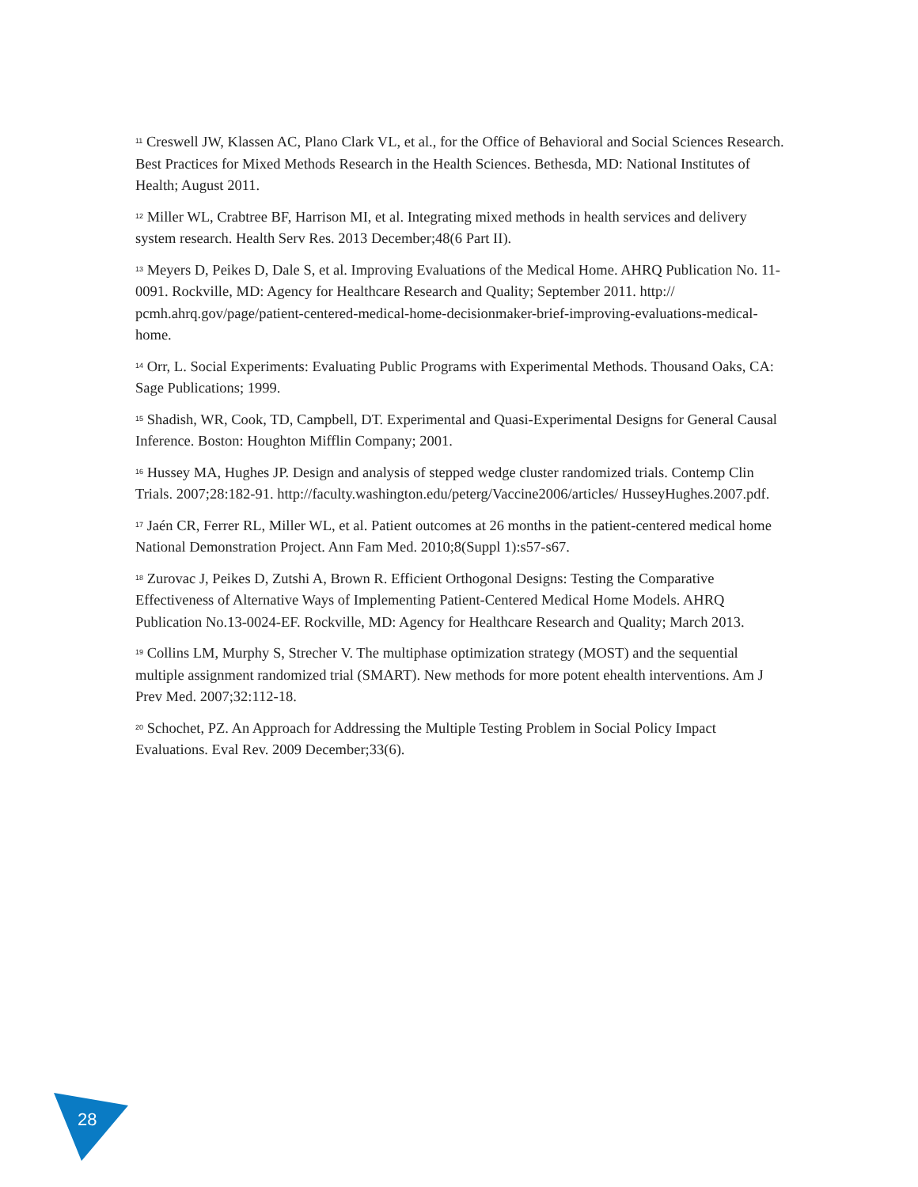<sup>11</sup> Creswell JW, Klassen AC, Plano Clark VL, et al., for the Office of Behavioral and Social Sciences Research. Best Practices for Mixed Methods Research in the Health Sciences. Bethesda, MD: National Institutes of Health; August 2011.
<sup>12</sup> Miller WL, Crabtree BF, Harrison MI, et al. Integrating mixed methods in health services and delivery system research. Health Serv Res. 2013 December;48(6 Part II).
<sup>13</sup> Meyers D, Peikes D, Dale S, et al. Improving Evaluations of the Medical Home. AHRQ Publication No. 11-0091. Rockville, MD: Agency for Healthcare Research and Quality; September 2011. http:// pcmh.ahrq.gov/page/patient-centered-medical-home-decisionmaker-brief-improving-evaluations-medical-home.
<sup>14</sup> Orr, L. Social Experiments: Evaluating Public Programs with Experimental Methods. Thousand Oaks, CA: Sage Publications; 1999.
<sup>15</sup> Shadish, WR, Cook, TD, Campbell, DT. Experimental and Quasi-Experimental Designs for General Causal Inference. Boston: Houghton Mifflin Company; 2001.
<sup>16</sup> Hussey MA, Hughes JP. Design and analysis of stepped wedge cluster randomized trials. Contemp Clin Trials. 2007;28:182-91. http://faculty.washington.edu/peterg/Vaccine2006/articles/ HusseyHughes.2007.pdf.
<sup>17</sup> Jaén CR, Ferrer RL, Miller WL, et al. Patient outcomes at 26 months in the patient-centered medical home National Demonstration Project. Ann Fam Med. 2010;8(Suppl 1):s57-s67.
<sup>18</sup> Zurovac J, Peikes D, Zutshi A, Brown R. Efficient Orthogonal Designs: Testing the Comparative Effectiveness of Alternative Ways of Implementing Patient-Centered Medical Home Models. AHRQ Publication No.13-0024-EF. Rockville, MD: Agency for Healthcare Research and Quality; March 2013.
<sup>19</sup> Collins LM, Murphy S, Strecher V. The multiphase optimization strategy (MOST) and the sequential multiple assignment randomized trial (SMART). New methods for more potent ehealth interventions. Am J Prev Med. 2007;32:112-18.
<sup>20</sup> Schochet, PZ. An Approach for Addressing the Multiple Testing Problem in Social Policy Impact Evaluations. Eval Rev. 2009 December;33(6).
28